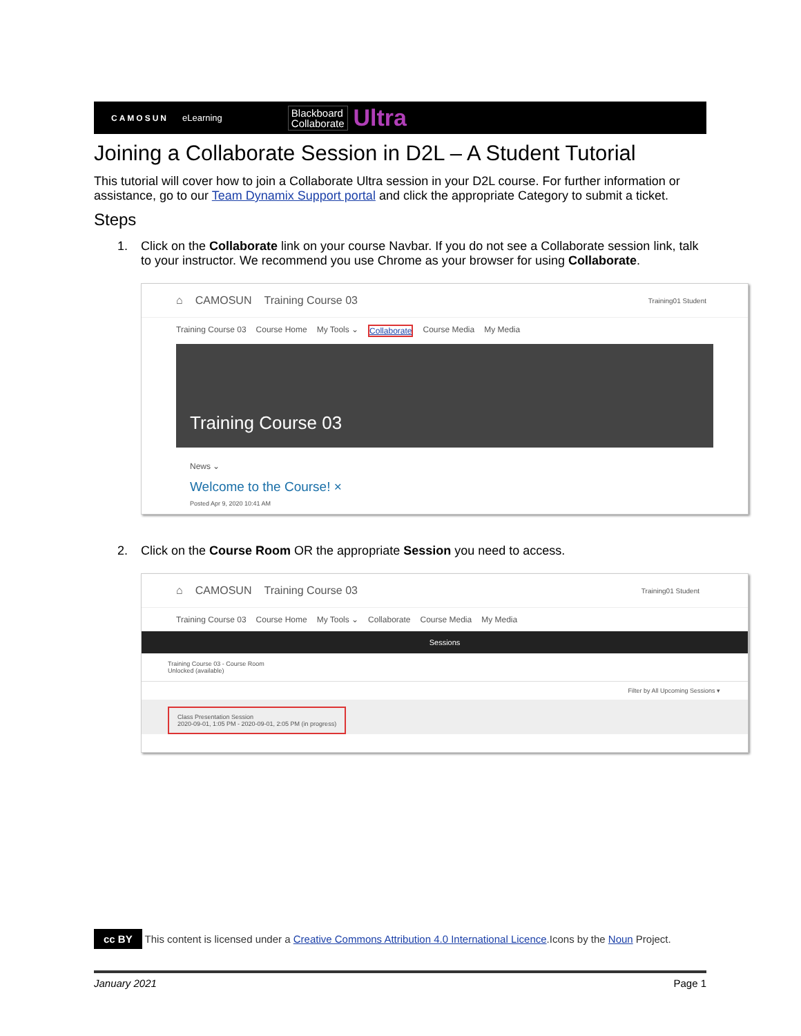CAMOSUN eLearning Blackboard
Collaborate Ultra
Joining a Collaborate Session in D2L – A Student Tutorial
This tutorial will cover how to join a Collaborate Ultra session in your D2L course. For further information or assistance, go to our Team Dynamix Support portal and click the appropriate Category to submit a ticket.
Steps
1. Click on the Collaborate link on your course Navbar. If you do not see a Collaborate session link, talk to your instructor. We recommend you use Chrome as your browser for using Collaborate.
⌂ CAMOSUN Training Course 03 Training01 Student
Training Course 03 Course Home My Tools ⌄ Collaborate Course Media My Media
Training Course 03
News ⌄
Welcome to the Course! ×
Posted Apr 9, 2020 10:41 AM
2. Click on the Course Room OR the appropriate Session you need to access.
⌂ CAMOSUN Training Course 03 Training01 Student
Training Course 03 Course Home My Tools ⌄ Collaborate Course Media My Media
Sessions
Training Course 03 - Course Room
Unlocked (available)
Filter by All Upcoming Sessions ▾
Class Presentation Session
2020-09-01, 1:05 PM - 2020-09-01, 2:05 PM (in progress)
cc BY This content is licensed under a Creative Commons Attribution 4.0 International Licence.Icons by the Noun Project.
January 2021 Page 1